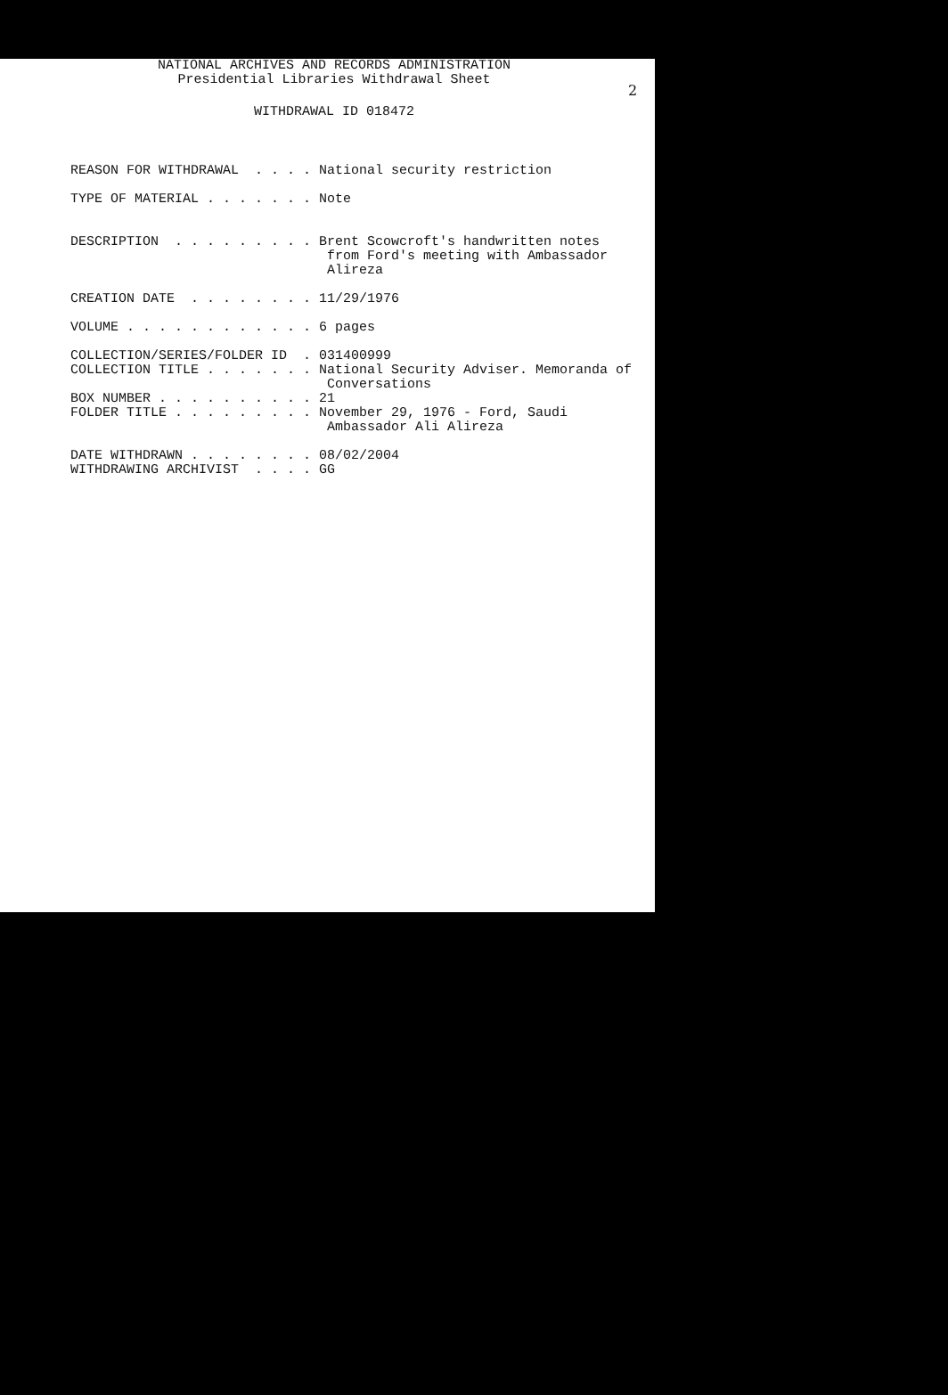2
NATIONAL ARCHIVES AND RECORDS ADMINISTRATION
Presidential Libraries Withdrawal Sheet
WITHDRAWAL ID 018472
REASON FOR WITHDRAWAL  . . . . National security restriction

TYPE OF MATERIAL . . . . . . . Note


DESCRIPTION  . . . . . . . . . Brent Scowcroft's handwritten notes
                                from Ford's meeting with Ambassador
                                Alireza

CREATION DATE  . . . . . . . . 11/29/1976

VOLUME . . . . . . . . . . . . 6 pages

COLLECTION/SERIES/FOLDER ID  . 031400999
COLLECTION TITLE . . . . . . . National Security Adviser. Memoranda of
                                Conversations
BOX NUMBER . . . . . . . . . . 21
FOLDER TITLE . . . . . . . . . November 29, 1976 - Ford, Saudi
                                Ambassador Ali Alireza

DATE WITHDRAWN . . . . . . . . 08/02/2004
WITHDRAWING ARCHIVIST  . . . . GG